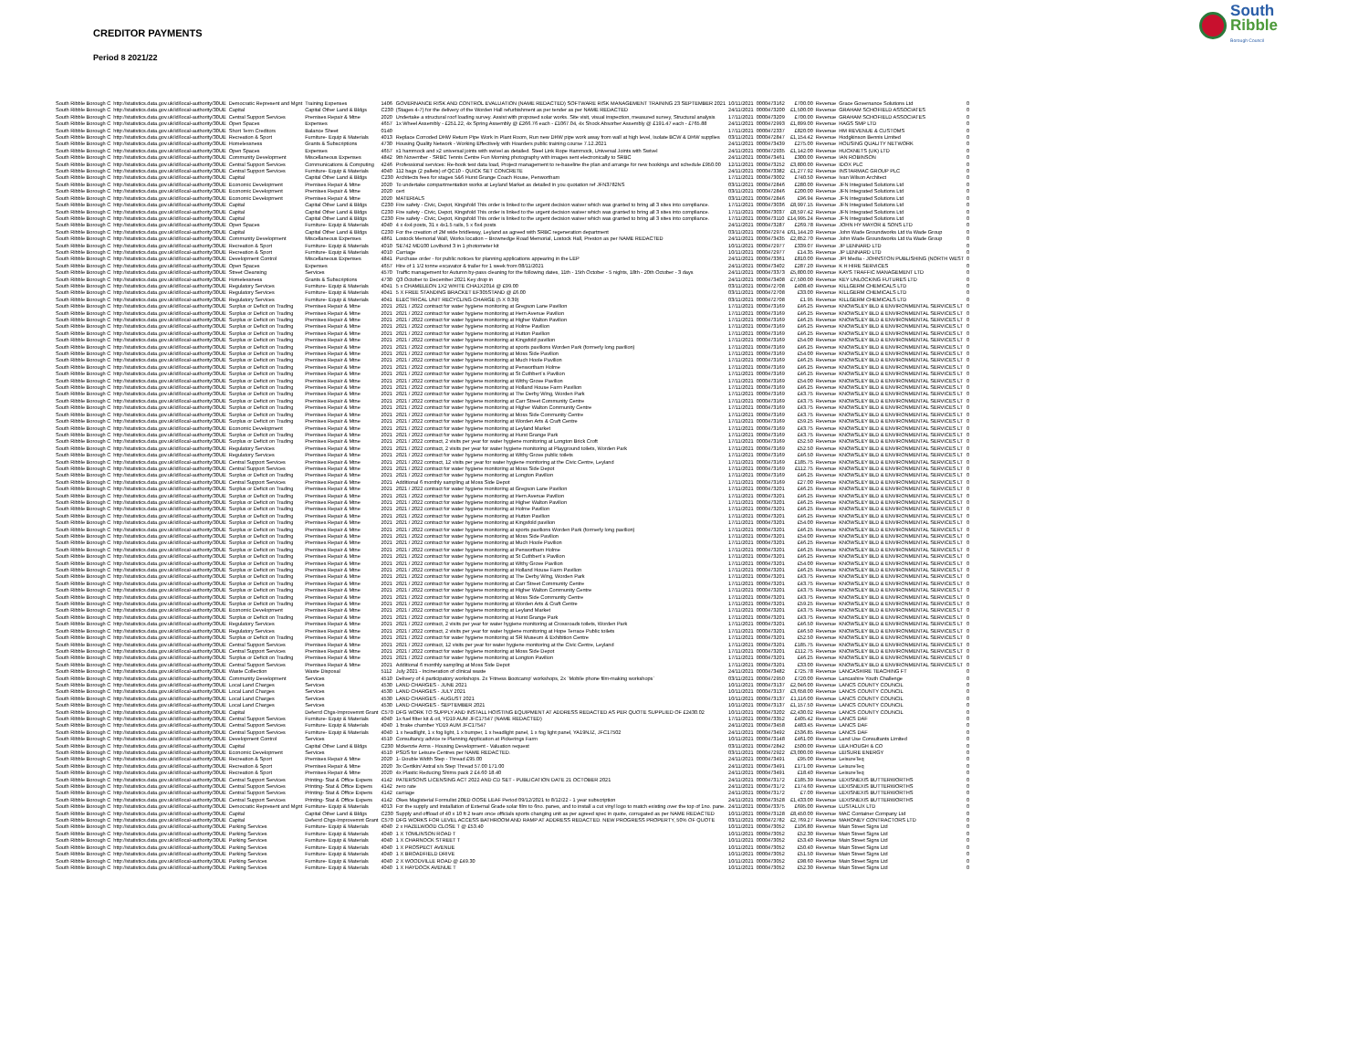CREDITOR PAYMENTS
Period 8 2021/22
South
Ribble
Borough Council
| South Ribble Borough C | http://statistics.data.gov.uk/id/local-authority/30UE | Democratic Represent and Mgnt | Training Expenses | 1406 | GOVERNANCE RISK AND CONTROL EVALUATION (NAME REDACTED) SOFTWARE RISK MANAGEMENT TRAINING 23 SEPTEMBER 2021 | 10/11/2021 | 0000473162 | £700.00 | Revenue | Grace Governance Solutions Ltd | 0 |
| South Ribble Borough C | http://statistics.data.gov.uk/id/local-authority/30UE | Capital | Capital Other Land & Bldgs | C230 | (Stages 4-7) for the delivery of the Worden Hall refurbishment as per tender as per NAME REDACTED | 24/11/2021 | 0000473200 | £1,500.00 | Revenue | GRAHAM SCHOFIELD ASSOCIATES | 0 |
| South Ribble Borough C | http://statistics.data.gov.uk/id/local-authority/30UE | Central Support Services | Premises Repair & Mtne | 2020 | Undertake a structural roof loading survey. Assist with proposed solar works. Site visit, visual inspection, measured survey, Structural analysis | 17/11/2021 | 0000473209 | £700.00 | Revenue | GRAHAM SCHOFIELD ASSOCIATES | 0 |
| South Ribble Borough C | http://statistics.data.gov.uk/id/local-authority/30UE | Open Spaces | Expenses | 4657 | 1x Wheel Assembly - £251.22, 4x Spring Assembly @ £266.76 each - £1067.04, 4x Shock Absorber Assembly @ £191.47 each - £765.88 | 24/11/2021 | 0000472993 | £1,899.00 | Revenue | HAGS SMP LTD | 0 |
| South Ribble Borough C | http://statistics.data.gov.uk/id/local-authority/30UE | Short Term Creditors | Balance Sheet | 0140 | | 17/11/2021 | 0000472337 | £820.00 | Revenue | HM REVENUE & CUSTOMS | 0 |
| South Ribble Borough C | http://statistics.data.gov.uk/id/local-authority/30UE | Recreation & Sport | Furniture- Equip & Materials | 4013 | Replace Corroded DHW Return Pipe Work In Plant Room, Run new DHW pipe work away from wall at high level, Isolate BCW & DHW supplies | 03/11/2021 | 0000472847 | £1,154.42 | Revenue | Hodgkinson Bennis Limited | 0 |
| South Ribble Borough C | http://statistics.data.gov.uk/id/local-authority/30UE | Homelessness | Grants & Subscriptions | 4730 | Housing Quality Network - Working Effectively with Hoarders public training course 7.12.2021 | 24/11/2021 | 0000473439 | £275.00 | Revenue | HOUSING QUALITY NETWORK | 0 |
| South Ribble Borough C | http://statistics.data.gov.uk/id/local-authority/30UE | Open Spaces | Expenses | 4657 | x1 hammock and x2 universal joints with swivel as detailed. Steel Link Rope Hammock, Universal Joints with Swivel | 24/11/2021 | 0000472935 | £1,142.00 | Revenue | HUCKNETS (UK) LTD | 0 |
| South Ribble Borough C | http://statistics.data.gov.uk/id/local-authority/30UE | Community Development | Miscellaneous Expenses | 4842 | 9th November - SRBC Tennis Centre Fun Morning photography with images sent electronically to SRBC | 24/11/2021 | 0000473461 | £300.00 | Revenue | IAN ROBINSON | 0 |
| South Ribble Borough C | http://statistics.data.gov.uk/id/local-authority/30UE | Central Support Services | Communications & Computing | 4246 | Professional services: Re-book test data load, Project management to re-baseline the plan and arrange for new bookings and schedule £950.00 | 12/11/2021 | 0000473252 | £3,800.00 | Revenue | IDOX PLC | 0 |
| South Ribble Borough C | http://statistics.data.gov.uk/id/local-authority/30UE | Central Support Services | Furniture- Equip & Materials | 4040 | 112 bags (2 pallets) of QC10 - QUICK SET CONCRETE | 24/11/2021 | 0000473382 | £1,277.92 | Revenue | INSTARMAC GROUP PLC | 0 |
| South Ribble Borough C | http://statistics.data.gov.uk/id/local-authority/30UE | Capital | Capital Other Land & Bldgs | C230 | Architects fees for stages 5&6 Hurst Grange Coach House, Penwortham | 17/11/2021 | 0000473002 | £740.50 | Revenue | Ivan Wilson Architect | 0 |
| South Ribble Borough C | http://statistics.data.gov.uk/id/local-authority/30UE | Economic Development | Premises Repair & Mtne | 2020 | To undertake compartmentation works at Leyland Market as detailed in you quotation ref JFN3782NS | 03/11/2021 | 0000472846 | £280.00 | Revenue | JFN Integrated Solutions Ltd | 0 |
| South Ribble Borough C | http://statistics.data.gov.uk/id/local-authority/30UE | Economic Development | Premises Repair & Mtne | 2020 | cert | 03/11/2021 | 0000472846 | £200.00 | Revenue | JFN Integrated Solutions Ltd | 0 |
| South Ribble Borough C | http://statistics.data.gov.uk/id/local-authority/30UE | Economic Development | Premises Repair & Mtne | 2020 | MATERIALS | 03/11/2021 | 0000472846 | £96.94 | Revenue | JFN Integrated Solutions Ltd | 0 |
| South Ribble Borough C | http://statistics.data.gov.uk/id/local-authority/30UE | Capital | Capital Other Land & Bldgs | C230 | Fire safety - Civic, Depot, Kingsfold This order is linked to the urgent decision waiver which was granted to bring all 3 sites into compliance. | 17/11/2021 | 0000473036 | £8,997.15 | Revenue | JFN Integrated Solutions Ltd | 0 |
| South Ribble Borough C | http://statistics.data.gov.uk/id/local-authority/30UE | Capital | Capital Other Land & Bldgs | C230 | Fire safety - Civic, Depot, Kingsfold This order is linked to the urgent decision waiver which was granted to bring all 3 sites into compliance. | 17/11/2021 | 0000473037 | £8,597.42 | Revenue | JFN Integrated Solutions Ltd | 0 |
| South Ribble Borough C | http://statistics.data.gov.uk/id/local-authority/30UE | Capital | Capital Other Land & Bldgs | C230 | Fire safety - Civic, Depot, Kingsfold This order is linked to the urgent decision waiver which was granted to bring all 3 sites into compliance. | 17/11/2021 | 0000473110 | £14,995.24 | Revenue | JFN Integrated Solutions Ltd | 0 |
| South Ribble Borough C | http://statistics.data.gov.uk/id/local-authority/30UE | Open Spaces | Furniture- Equip & Materials | 4040 | 4 x 4x4 posts, 31 x 4x1.5 rails, 5 x 6x4 posts | 24/11/2021 | 0000473287 | £269.78 | Revenue | JOHN HY MAYOR & SONS LTD | 0 |
| South Ribble Borough C | http://statistics.data.gov.uk/id/local-authority/30UE | Capital | Capital Other Land & Bldgs | C230 | For the creation of 2M wide bridleway, Leyland as agreed with SRBC regeneration department | 03/11/2021 | 0000472974 | £61,144.20 | Revenue | John Wade Groundworks Ltd t/a Wade Group | 0 |
| South Ribble Borough C | http://statistics.data.gov.uk/id/local-authority/30UE | Community Development | Miscellaneous Expenses | 4861 | Lostock Memorial Wall, Works location – Brownedge Road Memorial, Lostock Hall, Preston as per NAME REDACTED | 24/11/2021 | 0000473435 | £2,852.70 | Revenue | John Wade Groundworks Ltd t/a Wade Group | 0 |
| South Ribble Borough C | http://statistics.data.gov.uk/id/local-authority/30UE | Recreation & Sport | Furniture- Equip & Materials | 4010 | SE742 MD100 Lovibond 3 in 1 photometer kit | 10/11/2021 | 0000472977 | £339.07 | Revenue | JP LENNARD LTD | 0 |
| South Ribble Borough C | http://statistics.data.gov.uk/id/local-authority/30UE | Recreation & Sport | Furniture- Equip & Materials | 4010 | Carriage | 10/11/2021 | 0000472977 | £14.35 | Revenue | JP LENNARD LTD | 0 |
| South Ribble Borough C | http://statistics.data.gov.uk/id/local-authority/30UE | Development Control | Miscellaneous Expenses | 4841 | Purchase order - for public notices for planning applications appearing in the LEP | 24/11/2021 | 0000473361 | £810.00 | Revenue | JPI Media - JOHNSTON PUBLISHING (NORTH WEST | 0 |
| South Ribble Borough C | http://statistics.data.gov.uk/id/local-authority/30UE | Open Spaces | Expenses | 4657 | Hire of 1 1/2 tonne excavator & trailer for 1 week from 08/11/2021 | 24/11/2021 | 0000473402 | £287.20 | Revenue | K H HIRE SERVICES | 0 |
| South Ribble Borough C | http://statistics.data.gov.uk/id/local-authority/30UE | Street Cleansing | Services | 4570 | Traffic management for Autumn by-pass cleaning for the following dates, 11th - 15th October - 5 nights, 18th - 20th October - 3 days | 24/11/2021 | 0000473373 | £5,800.00 | Revenue | KAYS TRAFFIC MANAGEMENT LTD | 0 |
| South Ribble Borough C | http://statistics.data.gov.uk/id/local-authority/30UE | Homelessness | Grants & Subscriptions | 4730 | Q3 October to December 2021 Key drop in | 24/11/2021 | 0000473408 | £7,500.00 | Revenue | KEY UNLOCKING FUTURES LTD | 0 |
| South Ribble Borough C | http://statistics.data.gov.uk/id/local-authority/30UE | Regulatory Services | Furniture- Equip & Materials | 4041 | 5 x CHAMELEON 1X2 WHITE CHA1X2014 @ £99.00 | 03/11/2021 | 0000472708 | £408.40 | Revenue | KILLGERM CHEMICALS LTD | 0 |
| South Ribble Borough C | http://statistics.data.gov.uk/id/local-authority/30UE | Regulatory Services | Furniture- Equip & Materials | 4041 | 5 X FREE STANDING BRACKET EF305STAND @ £6.00 | 03/11/2021 | 0000472708 | £33.00 | Revenue | KILLGERM CHEMICALS LTD | 0 |
| South Ribble Borough C | http://statistics.data.gov.uk/id/local-authority/30UE | Regulatory Services | Furniture- Equip & Materials | 4041 | ELECTRICAL UNIT RECYCLING CHARGE (5 X 0.39) | 03/11/2021 | 0000472708 | £1.95 | Revenue | KILLGERM CHEMICALS LTD | 0 |
| South Ribble Borough C | http://statistics.data.gov.uk/id/local-authority/30UE | Surplus or Deficit on Trading | Premises Repair & Mtne | 2021 | 2021 / 2022 contract for water hygiene monitoring at Gregson Lane Pavilion | 17/11/2021 | 0000473169 | £46.25 | Revenue | KNOWSLEY BLD & ENVIRONMENTAL SERVICES LT | 0 |
| South Ribble Borough C | http://statistics.data.gov.uk/id/local-authority/30UE | Surplus or Deficit on Trading | Premises Repair & Mtne | 2021 | 2021 / 2022 contract for water hygiene monitoring at Hern Avenue Pavilion | 17/11/2021 | 0000473169 | £46.25 | Revenue | KNOWSLEY BLD & ENVIRONMENTAL SERVICES LT | 0 |
| South Ribble Borough C | http://statistics.data.gov.uk/id/local-authority/30UE | Surplus or Deficit on Trading | Premises Repair & Mtne | 2021 | 2021 / 2022 contract for water hygiene monitoring at Higher Walton Pavilion | 17/11/2021 | 0000473169 | £46.25 | Revenue | KNOWSLEY BLD & ENVIRONMENTAL SERVICES LT | 0 |
| South Ribble Borough C | http://statistics.data.gov.uk/id/local-authority/30UE | Surplus or Deficit on Trading | Premises Repair & Mtne | 2021 | 2021 / 2022 contract for water hygiene monitoring at Holme Pavilion | 17/11/2021 | 0000473169 | £46.25 | Revenue | KNOWSLEY BLD & ENVIRONMENTAL SERVICES LT | 0 |
| South Ribble Borough C | http://statistics.data.gov.uk/id/local-authority/30UE | Surplus or Deficit on Trading | Premises Repair & Mtne | 2021 | 2021 / 2022 contract for water hygiene monitoring at Hutton Pavilion | 17/11/2021 | 0000473169 | £46.25 | Revenue | KNOWSLEY BLD & ENVIRONMENTAL SERVICES LT | 0 |
| South Ribble Borough C | http://statistics.data.gov.uk/id/local-authority/30UE | Surplus or Deficit on Trading | Premises Repair & Mtne | 2021 | 2021 / 2022 contract for water hygiene monitoring at Kingsfold pavilion | 17/11/2021 | 0000473169 | £54.00 | Revenue | KNOWSLEY BLD & ENVIRONMENTAL SERVICES LT | 0 |
| South Ribble Borough C | http://statistics.data.gov.uk/id/local-authority/30UE | Surplus or Deficit on Trading | Premises Repair & Mtne | 2021 | 2021 / 2022 contract for water hygiene monitoring at sports pavilions Worden Park (formerly long pavilion) | 17/11/2021 | 0000473169 | £46.25 | Revenue | KNOWSLEY BLD & ENVIRONMENTAL SERVICES LT | 0 |
| South Ribble Borough C | http://statistics.data.gov.uk/id/local-authority/30UE | Surplus or Deficit on Trading | Premises Repair & Mtne | 2021 | 2021 / 2022 contract for water hygiene monitoring at Moss Side Pavilion | 17/11/2021 | 0000473169 | £54.00 | Revenue | KNOWSLEY BLD & ENVIRONMENTAL SERVICES LT | 0 |
| South Ribble Borough C | http://statistics.data.gov.uk/id/local-authority/30UE | Surplus or Deficit on Trading | Premises Repair & Mtne | 2021 | 2021 / 2022 contract for water hygiene monitoring at Much Hoole Pavilion | 17/11/2021 | 0000473169 | £46.25 | Revenue | KNOWSLEY BLD & ENVIRONMENTAL SERVICES LT | 0 |
| South Ribble Borough C | http://statistics.data.gov.uk/id/local-authority/30UE | Surplus or Deficit on Trading | Premises Repair & Mtne | 2021 | 2021 / 2022 contract for water hygiene monitoring at Penwortham Holme | 17/11/2021 | 0000473169 | £46.25 | Revenue | KNOWSLEY BLD & ENVIRONMENTAL SERVICES LT | 0 |
| South Ribble Borough C | http://statistics.data.gov.uk/id/local-authority/30UE | Surplus or Deficit on Trading | Premises Repair & Mtne | 2021 | 2021 / 2022 contract for water hygiene monitoring at St Cuthbert`s Pavilion | 17/11/2021 | 0000473169 | £46.25 | Revenue | KNOWSLEY BLD & ENVIRONMENTAL SERVICES LT | 0 |
| South Ribble Borough C | http://statistics.data.gov.uk/id/local-authority/30UE | Surplus or Deficit on Trading | Premises Repair & Mtne | 2021 | 2021 / 2022 contract for water hygiene monitoring at Withy Grove Pavilion | 17/11/2021 | 0000473169 | £54.00 | Revenue | KNOWSLEY BLD & ENVIRONMENTAL SERVICES LT | 0 |
| South Ribble Borough C | http://statistics.data.gov.uk/id/local-authority/30UE | Surplus or Deficit on Trading | Premises Repair & Mtne | 2021 | 2021 / 2022 contract for water hygiene monitoring at Holland House Farm Pavilion | 17/11/2021 | 0000473169 | £46.25 | Revenue | KNOWSLEY BLD & ENVIRONMENTAL SERVICES LT | 0 |
| South Ribble Borough C | http://statistics.data.gov.uk/id/local-authority/30UE | Surplus or Deficit on Trading | Premises Repair & Mtne | 2021 | 2021 / 2022 contract for water hygiene monitoring at The Derby Wing, Worden Park | 17/11/2021 | 0000473169 | £43.75 | Revenue | KNOWSLEY BLD & ENVIRONMENTAL SERVICES LT | 0 |
| South Ribble Borough C | http://statistics.data.gov.uk/id/local-authority/30UE | Surplus or Deficit on Trading | Premises Repair & Mtne | 2021 | 2021 / 2022 contract for water hygiene monitoring at Carr Street Community Centre | 17/11/2021 | 0000473169 | £43.75 | Revenue | KNOWSLEY BLD & ENVIRONMENTAL SERVICES LT | 0 |
| South Ribble Borough C | http://statistics.data.gov.uk/id/local-authority/30UE | Surplus or Deficit on Trading | Premises Repair & Mtne | 2021 | 2021 / 2022 contract for water hygiene monitoring at Higher Walton Community Centre | 17/11/2021 | 0000473169 | £43.75 | Revenue | KNOWSLEY BLD & ENVIRONMENTAL SERVICES LT | 0 |
| South Ribble Borough C | http://statistics.data.gov.uk/id/local-authority/30UE | Surplus or Deficit on Trading | Premises Repair & Mtne | 2021 | 2021 / 2022 contract for water hygiene monitoring at Moss Side Community Centre | 17/11/2021 | 0000473169 | £43.75 | Revenue | KNOWSLEY BLD & ENVIRONMENTAL SERVICES LT | 0 |
| South Ribble Borough C | http://statistics.data.gov.uk/id/local-authority/30UE | Surplus or Deficit on Trading | Premises Repair & Mtne | 2021 | 2021 / 2022 contract for water hygiene monitoring at Worden Arts & Craft Centre | 17/11/2021 | 0000473169 | £59.25 | Revenue | KNOWSLEY BLD & ENVIRONMENTAL SERVICES LT | 0 |
| South Ribble Borough C | http://statistics.data.gov.uk/id/local-authority/30UE | Economic Development | Premises Repair & Mtne | 2021 | 2021 / 2022 contract for water hygiene monitoring at Leyland Market | 17/11/2021 | 0000473169 | £43.75 | Revenue | KNOWSLEY BLD & ENVIRONMENTAL SERVICES LT | 0 |
| South Ribble Borough C | http://statistics.data.gov.uk/id/local-authority/30UE | Surplus or Deficit on Trading | Premises Repair & Mtne | 2021 | 2021 / 2022 contract for water hygiene monitoring at Hurst Grange Park | 17/11/2021 | 0000473169 | £43.75 | Revenue | KNOWSLEY BLD & ENVIRONMENTAL SERVICES LT | 0 |
| South Ribble Borough C | http://statistics.data.gov.uk/id/local-authority/30UE | Surplus or Deficit on Trading | Premises Repair & Mtne | 2021 | 2021 / 2022 contract, 2 visits per year for water hygiene monitoring at Longton Brick Croft | 17/11/2021 | 0000473169 | £52.50 | Revenue | KNOWSLEY BLD & ENVIRONMENTAL SERVICES LT | 0 |
| South Ribble Borough C | http://statistics.data.gov.uk/id/local-authority/30UE | Regulatory Services | Premises Repair & Mtne | 2021 | 2021 / 2022 contract, 2 visits per year for water hygiene monitoring at Playground toilets, Worden Park | 17/11/2021 | 0000473169 | £52.50 | Revenue | KNOWSLEY BLD & ENVIRONMENTAL SERVICES LT | 0 |
| South Ribble Borough C | http://statistics.data.gov.uk/id/local-authority/30UE | Regulatory Services | Premises Repair & Mtne | 2021 | 2021 / 2022 contract for water hygiene monitoring at Withy Grove public toilets | 17/11/2021 | 0000473169 | £46.50 | Revenue | KNOWSLEY BLD & ENVIRONMENTAL SERVICES LT | 0 |
| South Ribble Borough C | http://statistics.data.gov.uk/id/local-authority/30UE | Central Support Services | Premises Repair & Mtne | 2021 | 2021 / 2022 contract, 12 visits per year for water hygiene monitoring at the Civic Centre, Leyland | 17/11/2021 | 0000473169 | £185.75 | Revenue | KNOWSLEY BLD & ENVIRONMENTAL SERVICES LT | 0 |
| South Ribble Borough C | http://statistics.data.gov.uk/id/local-authority/30UE | Central Support Services | Premises Repair & Mtne | 2021 | 2021 / 2022 contract for water hygiene monitoring at Moss Side Depot | 17/11/2021 | 0000473169 | £112.75 | Revenue | KNOWSLEY BLD & ENVIRONMENTAL SERVICES LT | 0 |
| South Ribble Borough C | http://statistics.data.gov.uk/id/local-authority/30UE | Surplus or Deficit on Trading | Premises Repair & Mtne | 2021 | 2021 / 2022 contract for water hygiene monitoring at Longton Pavilion | 17/11/2021 | 0000473169 | £46.25 | Revenue | KNOWSLEY BLD & ENVIRONMENTAL SERVICES LT | 0 |
| South Ribble Borough C | http://statistics.data.gov.uk/id/local-authority/30UE | Central Support Services | Premises Repair & Mtne | 2021 | Additional 6 monthly sampling at Moss Side Depot | 17/11/2021 | 0000473169 | £27.00 | Revenue | KNOWSLEY BLD & ENVIRONMENTAL SERVICES LT | 0 |
| South Ribble Borough C | http://statistics.data.gov.uk/id/local-authority/30UE | Surplus or Deficit on Trading | Premises Repair & Mtne | 2021 | 2021 / 2022 contract for water hygiene monitoring at Gregson Lane Pavilion | 17/11/2021 | 0000473201 | £46.25 | Revenue | KNOWSLEY BLD & ENVIRONMENTAL SERVICES LT | 0 |
| South Ribble Borough C | http://statistics.data.gov.uk/id/local-authority/30UE | Surplus or Deficit on Trading | Premises Repair & Mtne | 2021 | 2021 / 2022 contract for water hygiene monitoring at Hern Avenue Pavilion | 17/11/2021 | 0000473201 | £46.25 | Revenue | KNOWSLEY BLD & ENVIRONMENTAL SERVICES LT | 0 |
| South Ribble Borough C | http://statistics.data.gov.uk/id/local-authority/30UE | Surplus or Deficit on Trading | Premises Repair & Mtne | 2021 | 2021 / 2022 contract for water hygiene monitoring at Higher Walton Pavilion | 17/11/2021 | 0000473201 | £46.25 | Revenue | KNOWSLEY BLD & ENVIRONMENTAL SERVICES LT | 0 |
| South Ribble Borough C | http://statistics.data.gov.uk/id/local-authority/30UE | Surplus or Deficit on Trading | Premises Repair & Mtne | 2021 | 2021 / 2022 contract for water hygiene monitoring at Holme Pavilion | 17/11/2021 | 0000473201 | £46.25 | Revenue | KNOWSLEY BLD & ENVIRONMENTAL SERVICES LT | 0 |
| South Ribble Borough C | http://statistics.data.gov.uk/id/local-authority/30UE | Surplus or Deficit on Trading | Premises Repair & Mtne | 2021 | 2021 / 2022 contract for water hygiene monitoring at Hutton Pavilion | 17/11/2021 | 0000473201 | £46.25 | Revenue | KNOWSLEY BLD & ENVIRONMENTAL SERVICES LT | 0 |
| South Ribble Borough C | http://statistics.data.gov.uk/id/local-authority/30UE | Surplus or Deficit on Trading | Premises Repair & Mtne | 2021 | 2021 / 2022 contract for water hygiene monitoring at Kingsfold pavilion | 17/11/2021 | 0000473201 | £54.00 | Revenue | KNOWSLEY BLD & ENVIRONMENTAL SERVICES LT | 0 |
| South Ribble Borough C | http://statistics.data.gov.uk/id/local-authority/30UE | Surplus or Deficit on Trading | Premises Repair & Mtne | 2021 | 2021 / 2022 contract for water hygiene monitoring at sports pavilions Worden Park (formerly long pavilion) | 17/11/2021 | 0000473201 | £46.25 | Revenue | KNOWSLEY BLD & ENVIRONMENTAL SERVICES LT | 0 |
| South Ribble Borough C | http://statistics.data.gov.uk/id/local-authority/30UE | Surplus or Deficit on Trading | Premises Repair & Mtne | 2021 | 2021 / 2022 contract for water hygiene monitoring at Moss Side Pavilion | 17/11/2021 | 0000473201 | £54.00 | Revenue | KNOWSLEY BLD & ENVIRONMENTAL SERVICES LT | 0 |
| South Ribble Borough C | http://statistics.data.gov.uk/id/local-authority/30UE | Surplus or Deficit on Trading | Premises Repair & Mtne | 2021 | 2021 / 2022 contract for water hygiene monitoring at Much Hoole Pavilion | 17/11/2021 | 0000473201 | £46.25 | Revenue | KNOWSLEY BLD & ENVIRONMENTAL SERVICES LT | 0 |
| South Ribble Borough C | http://statistics.data.gov.uk/id/local-authority/30UE | Surplus or Deficit on Trading | Premises Repair & Mtne | 2021 | 2021 / 2022 contract for water hygiene monitoring at Penwortham Holme | 17/11/2021 | 0000473201 | £46.25 | Revenue | KNOWSLEY BLD & ENVIRONMENTAL SERVICES LT | 0 |
| South Ribble Borough C | http://statistics.data.gov.uk/id/local-authority/30UE | Surplus or Deficit on Trading | Premises Repair & Mtne | 2021 | 2021 / 2022 contract for water hygiene monitoring at St Cuthbert`s Pavilion | 17/11/2021 | 0000473201 | £46.25 | Revenue | KNOWSLEY BLD & ENVIRONMENTAL SERVICES LT | 0 |
| South Ribble Borough C | http://statistics.data.gov.uk/id/local-authority/30UE | Surplus or Deficit on Trading | Premises Repair & Mtne | 2021 | 2021 / 2022 contract for water hygiene monitoring at Withy Grove Pavilion | 17/11/2021 | 0000473201 | £54.00 | Revenue | KNOWSLEY BLD & ENVIRONMENTAL SERVICES LT | 0 |
| South Ribble Borough C | http://statistics.data.gov.uk/id/local-authority/30UE | Surplus or Deficit on Trading | Premises Repair & Mtne | 2021 | 2021 / 2022 contract for water hygiene monitoring at Holland House Farm Pavilion | 17/11/2021 | 0000473201 | £46.25 | Revenue | KNOWSLEY BLD & ENVIRONMENTAL SERVICES LT | 0 |
| South Ribble Borough C | http://statistics.data.gov.uk/id/local-authority/30UE | Surplus or Deficit on Trading | Premises Repair & Mtne | 2021 | 2021 / 2022 contract for water hygiene monitoring at The Derby Wing, Worden Park | 17/11/2021 | 0000473201 | £43.75 | Revenue | KNOWSLEY BLD & ENVIRONMENTAL SERVICES LT | 0 |
| South Ribble Borough C | http://statistics.data.gov.uk/id/local-authority/30UE | Surplus or Deficit on Trading | Premises Repair & Mtne | 2021 | 2021 / 2022 contract for water hygiene monitoring at Carr Street Community Centre | 17/11/2021 | 0000473201 | £43.75 | Revenue | KNOWSLEY BLD & ENVIRONMENTAL SERVICES LT | 0 |
| South Ribble Borough C | http://statistics.data.gov.uk/id/local-authority/30UE | Surplus or Deficit on Trading | Premises Repair & Mtne | 2021 | 2021 / 2022 contract for water hygiene monitoring at Higher Walton Community Centre | 17/11/2021 | 0000473201 | £43.75 | Revenue | KNOWSLEY BLD & ENVIRONMENTAL SERVICES LT | 0 |
| South Ribble Borough C | http://statistics.data.gov.uk/id/local-authority/30UE | Surplus or Deficit on Trading | Premises Repair & Mtne | 2021 | 2021 / 2022 contract for water hygiene monitoring at Moss Side Community Centre | 17/11/2021 | 0000473201 | £43.75 | Revenue | KNOWSLEY BLD & ENVIRONMENTAL SERVICES LT | 0 |
| South Ribble Borough C | http://statistics.data.gov.uk/id/local-authority/30UE | Surplus or Deficit on Trading | Premises Repair & Mtne | 2021 | 2021 / 2022 contract for water hygiene monitoring at Worden Arts & Craft Centre | 17/11/2021 | 0000473201 | £59.25 | Revenue | KNOWSLEY BLD & ENVIRONMENTAL SERVICES LT | 0 |
| South Ribble Borough C | http://statistics.data.gov.uk/id/local-authority/30UE | Economic Development | Premises Repair & Mtne | 2021 | 2021 / 2022 contract for water hygiene monitoring at Leyland Market | 17/11/2021 | 0000473201 | £43.75 | Revenue | KNOWSLEY BLD & ENVIRONMENTAL SERVICES LT | 0 |
| South Ribble Borough C | http://statistics.data.gov.uk/id/local-authority/30UE | Surplus or Deficit on Trading | Premises Repair & Mtne | 2021 | 2021 / 2022 contract for water hygiene monitoring at Hurst Grange Park | 17/11/2021 | 0000473201 | £43.75 | Revenue | KNOWSLEY BLD & ENVIRONMENTAL SERVICES LT | 0 |
| South Ribble Borough C | http://statistics.data.gov.uk/id/local-authority/30UE | Regulatory Services | Premises Repair & Mtne | 2021 | 2021 / 2022 contract, 2 visits per year for water hygiene monitoring at Crossroads toilets, Worden Park | 17/11/2021 | 0000473201 | £46.50 | Revenue | KNOWSLEY BLD & ENVIRONMENTAL SERVICES LT | 0 |
| South Ribble Borough C | http://statistics.data.gov.uk/id/local-authority/30UE | Regulatory Services | Premises Repair & Mtne | 2021 | 2021 / 2022 contract, 2 visits per year for water hygiene monitoring at Hope Terrace Public toilets | 17/11/2021 | 0000473201 | £46.50 | Revenue | KNOWSLEY BLD & ENVIRONMENTAL SERVICES LT | 0 |
| South Ribble Borough C | http://statistics.data.gov.uk/id/local-authority/30UE | Surplus or Deficit on Trading | Premises Repair & Mtne | 2021 | 2021 / 2022 contract for water hygiene monitoring at SR Museum & Exhibition Centre | 17/11/2021 | 0000473201 | £52.50 | Revenue | KNOWSLEY BLD & ENVIRONMENTAL SERVICES LT | 0 |
| South Ribble Borough C | http://statistics.data.gov.uk/id/local-authority/30UE | Central Support Services | Premises Repair & Mtne | 2021 | 2021 / 2022 contract, 12 visits per year for water hygiene monitoring at the Civic Centre, Leyland | 17/11/2021 | 0000473201 | £185.75 | Revenue | KNOWSLEY BLD & ENVIRONMENTAL SERVICES LT | 0 |
| South Ribble Borough C | http://statistics.data.gov.uk/id/local-authority/30UE | Central Support Services | Premises Repair & Mtne | 2021 | 2021 / 2022 contract for water hygiene monitoring at Moss Side Depot | 17/11/2021 | 0000473201 | £112.75 | Revenue | KNOWSLEY BLD & ENVIRONMENTAL SERVICES LT | 0 |
| South Ribble Borough C | http://statistics.data.gov.uk/id/local-authority/30UE | Surplus or Deficit on Trading | Premises Repair & Mtne | 2021 | 2021 / 2022 contract for water hygiene monitoring at Longton Pavilion | 17/11/2021 | 0000473201 | £46.25 | Revenue | KNOWSLEY BLD & ENVIRONMENTAL SERVICES LT | 0 |
| South Ribble Borough C | http://statistics.data.gov.uk/id/local-authority/30UE | Central Support Services | Premises Repair & Mtne | 2021 | Additional 6 monthly sampling at Moss Side Depot | 17/11/2021 | 0000473201 | £33.00 | Revenue | KNOWSLEY BLD & ENVIRONMENTAL SERVICES LT | 0 |
| South Ribble Borough C | http://statistics.data.gov.uk/id/local-authority/30UE | Waste Collection | Waste Disposal | 5112 | July 2021 - Incineration of clinical waste | 24/11/2021 | 0000473482 | £725.78 | Revenue | LANCASHIRE TEACHING FT | 0 |
| South Ribble Borough C | http://statistics.data.gov.uk/id/local-authority/30UE | Community Development | Services | 4510 | Delivery of 4 participatory workshops. 2x 'Fitness Bootcamp' workshops, 2x `Mobile phone film-making workshops` | 03/11/2021 | 0000472950 | £720.00 | Revenue | Lancashire Youth Challenge | 0 |
| South Ribble Borough C | http://statistics.data.gov.uk/id/local-authority/30UE | Local Land Charges | Services | 4530 | LAND CHARGES - JUNE 2021 | 10/11/2021 | 0000473137 | £2,046.00 | Revenue | LANCS COUNTY COUNCIL | 0 |
| South Ribble Borough C | http://statistics.data.gov.uk/id/local-authority/30UE | Local Land Charges | Services | 4530 | LAND CHARGES - JULY 2021 | 10/11/2021 | 0000473137 | £3,658.00 | Revenue | LANCS COUNTY COUNCIL | 0 |
| South Ribble Borough C | http://statistics.data.gov.uk/id/local-authority/30UE | Local Land Charges | Services | 4530 | LAND CHARGES - AUGUST 2021 | 10/11/2021 | 0000473137 | £1,116.00 | Revenue | LANCS COUNTY COUNCIL | 0 |
| South Ribble Borough C | http://statistics.data.gov.uk/id/local-authority/30UE | Local Land Charges | Services | 4530 | LAND CHARGES - SEPTEMBER 2021 | 10/11/2021 | 0000473137 | £1,157.50 | Revenue | LANCS COUNTY COUNCIL | 0 |
| South Ribble Borough C | http://statistics.data.gov.uk/id/local-authority/30UE | Capital | Deferrd Chgs-Improvemnt Grant | C570 | DFG WORK TO SUPPLY AND INSTALL HOISTING EQUIPMENT AT ADDRESS REDACTED AS PER QUOTE SUPPLIED OF £2430.02 | 10/11/2021 | 0000473202 | £2,430.02 | Revenue | LANCS COUNTY COUNCIL | 0 |
| South Ribble Borough C | http://statistics.data.gov.uk/id/local-authority/30UE | Central Support Services | Furniture- Equip & Materials | 4040 | 1x fuel filter kit & oil, YD19 AUM JFC17547 (NAME REDACTED) | 17/11/2021 | 0000473352 | £405.42 | Revenue | LANCS DAF | 0 |
| South Ribble Borough C | http://statistics.data.gov.uk/id/local-authority/30UE | Central Support Services | Furniture- Equip & Materials | 4040 | 1 brake chamber YD19 AUM JFC17547 | 24/11/2021 | 0000473458 | £483.45 | Revenue | LANCS DAF | 0 |
| South Ribble Borough C | http://statistics.data.gov.uk/id/local-authority/30UE | Central Support Services | Furniture- Equip & Materials | 4040 | 1 x headlight, 1 x fog light, 1 x bumper, 1 x headlight panel, 1 x fog light panel, YA19NJZ, JFC17502 | 24/11/2021 | 0000473492 | £536.85 | Revenue | LANCS DAF | 0 |
| South Ribble Borough C | http://statistics.data.gov.uk/id/local-authority/30UE | Development Control | Services | 4510 | Consultancy advice re Planning Application at Pickerings Farm | 10/11/2021 | 0000473148 | £461.00 | Revenue | Land Use Consultants Limited | 0 |
| South Ribble Borough C | http://statistics.data.gov.uk/id/local-authority/30UE | Capital | Capital Other Land & Bldgs | C230 | Mckenzie Arms - Housing Development - Valuation request | 03/11/2021 | 0000472842 | £500.00 | Revenue | LEA HOUGH & CO | 0 |
| South Ribble Borough C | http://statistics.data.gov.uk/id/local-authority/30UE | Economic Development | Services | 4510 | PSDS for Leisure Centres per NAME REDACTED. | 03/11/2021 | 0000472922 | £3,000.00 | Revenue | LEISURE ENERGY | 0 |
| South Ribble Borough C | http://statistics.data.gov.uk/id/local-authority/30UE | Recreation & Sport | Premises Repair & Mtne | 2020 | 1- Double Width Step - Thread £95.00 | 24/11/2021 | 0000473491 | £95.00 | Revenue | LeisureTeq | 0 |
| South Ribble Borough C | http://statistics.data.gov.uk/id/local-authority/30UE | Recreation & Sport | Premises Repair & Mtne | 2020 | 3x Certikin/ Astral s/s Step Thread 57.00 171.00 | 24/11/2021 | 0000473491 | £171.00 | Revenue | LeisureTeq | 0 |
| South Ribble Borough C | http://statistics.data.gov.uk/id/local-authority/30UE | Recreation & Sport | Premises Repair & Mtne | 2020 | 4x Plastic Reducing Shims pack 2 £4.60 18.40 | 24/11/2021 | 0000473491 | £18.40 | Revenue | LeisureTeq | 0 |
| South Ribble Borough C | http://statistics.data.gov.uk/id/local-authority/30UE | Central Support Services | Printing- Stat & Office Expens | 4142 | PATERSONS LICENSING ACT 2022 AND CD SET - PUBLICATION DATE 21 OCTOBER 2021 | 24/11/2021 | 0000473172 | £185.39 | Revenue | LEXISNEXIS BUTTERWORTHS | 0 |
| South Ribble Borough C | http://statistics.data.gov.uk/id/local-authority/30UE | Central Support Services | Printing- Stat & Office Expens | 4142 | zero rate | 24/11/2021 | 0000473172 | £174.60 | Revenue | LEXISNEXIS BUTTERWORTHS | 0 |
| South Ribble Borough C | http://statistics.data.gov.uk/id/local-authority/30UE | Central Support Services | Printing- Stat & Office Expens | 4142 | carriage | 24/11/2021 | 0000473172 | £7.00 | Revenue | LEXISNEXIS BUTTERWORTHS | 0 |
| South Ribble Borough C | http://statistics.data.gov.uk/id/local-authority/30UE | Central Support Services | Printing- Stat & Office Expens | 4142 | Okes Magisterial Formulist 20ED OOSE LEAF Period 09/12/2021 to 8/12/22 - 1 year subscription | 24/11/2021 | 0000473528 | £1,433.00 | Revenue | LEXISNEXIS BUTTERWORTHS | 0 |
| South Ribble Borough C | http://statistics.data.gov.uk/id/local-authority/30UE | Democratic Represent and Mgnt | Furniture- Equip & Materials | 4013 | For the supply and installation of External Grade solar film to 6no. panes, and to install a cut vinyl logo to match existing over the top of 1no. pane. | 24/11/2021 | 0000473375 | £695.00 | Revenue | LUSTALUX LTD | 0 |
| South Ribble Borough C | http://statistics.data.gov.uk/id/local-authority/30UE | Capital | Capital Other Land & Bldgs | C230 | Supply and offload of 40 x 10 ft 2 team once officials sports changing unit as per agreed spec in quote, corrugated as per NAME REDACTED | 10/11/2021 | 0000473128 | £8,450.00 | Revenue | MAC Container Company Ltd | 0 |
| South Ribble Borough C | http://statistics.data.gov.uk/id/local-authority/30UE | Capital | Deferrd Chgs-Improvemnt Grant | C570 | DFG WORKS FOR LEVEL ACCESS BATHROOM AND RAMP AT ADDRESS REDACTED. NEW PROGRESS PROPERTY, 50% OF QUOTE | 03/11/2021 | 0000472782 | £2,769.27 | Revenue | MAHONEY CONTRACTORS LTD | 0 |
| South Ribble Borough C | http://statistics.data.gov.uk/id/local-authority/30UE | Parking Services | Furniture- Equip & Materials | 4040 | 2 x HAZELWOOD CLOSE T @ £53.40 | 10/11/2021 | 0000473052 | £106.80 | Revenue | Main Street Signs Ltd | 0 |
| South Ribble Borough C | http://statistics.data.gov.uk/id/local-authority/30UE | Parking Services | Furniture- Equip & Materials | 4040 | 1 X TOMLINSON ROAD T | 10/11/2021 | 0000473052 | £52.30 | Revenue | Main Street Signs Ltd | 0 |
| South Ribble Borough C | http://statistics.data.gov.uk/id/local-authority/30UE | Parking Services | Furniture- Equip & Materials | 4040 | 1 X CHARNOCK STREET T | 10/11/2021 | 0000473052 | £53.40 | Revenue | Main Street Signs Ltd | 0 |
| South Ribble Borough C | http://statistics.data.gov.uk/id/local-authority/30UE | Parking Services | Furniture- Equip & Materials | 4040 | 1 X PROSPECT AVENUE | 10/11/2021 | 0000473052 | £50.40 | Revenue | Main Street Signs Ltd | 0 |
| South Ribble Borough C | http://statistics.data.gov.uk/id/local-authority/30UE | Parking Services | Furniture- Equip & Materials | 4040 | 1 X BROADFIELD DRIVE | 10/11/2021 | 0000473052 | £51.50 | Revenue | Main Street Signs Ltd | 0 |
| South Ribble Borough C | http://statistics.data.gov.uk/id/local-authority/30UE | Parking Services | Furniture- Equip & Materials | 4040 | 2 X WOODVILLE ROAD @ £49.30 | 10/11/2021 | 0000473052 | £98.60 | Revenue | Main Street Signs Ltd | 0 |
| South Ribble Borough C | http://statistics.data.gov.uk/id/local-authority/30UE | Parking Services | Furniture- Equip & Materials | 4040 | 1 X HAYDOCK AVENUE T | 10/11/2021 | 0000473052 | £52.30 | Revenue | Main Street Signs Ltd | 0 |